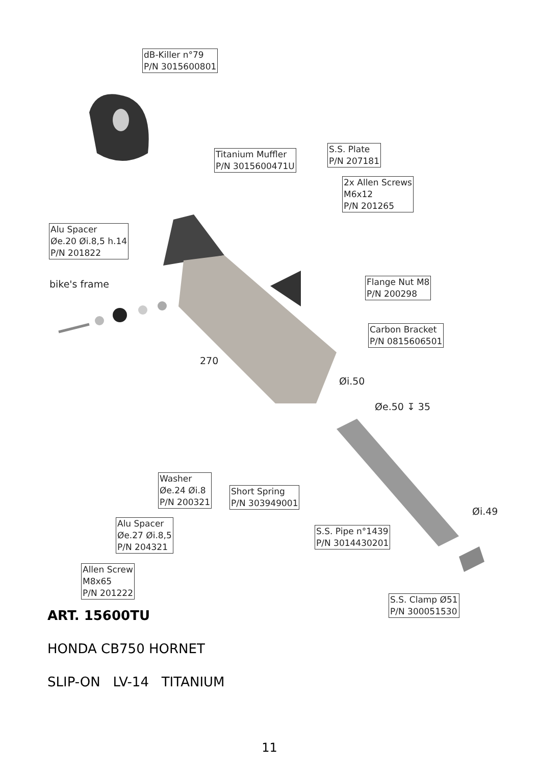dB-Killer n°79
P/N 3015600801
Titanium Muffler
P/N 3015600471U
S.S. Plate
P/N 207181
2x Allen Screws
M6x12
P/N 201265
Alu Spacer
Øe.20 Øi.8,5 h.14
P/N 201822
bike's frame
Flange Nut M8
P/N 200298
Carbon Bracket
P/N 0815606501
270
Øi.50
Øe.50 ↧ 35
Washer
Øe.24 Øi.8
P/N 200321
Short Spring
P/N 303949001
Øi.49
Alu Spacer
Øe.27 Øi.8,5
P/N 204321
S.S. Pipe n°1439
P/N 3014430201
Allen Screw
M8x65
P/N 201222
S.S. Clamp Ø51
P/N 300051530
ART. 15600TU
HONDA CB750 HORNET
SLIP-ON LV-14 TITANIUM
11